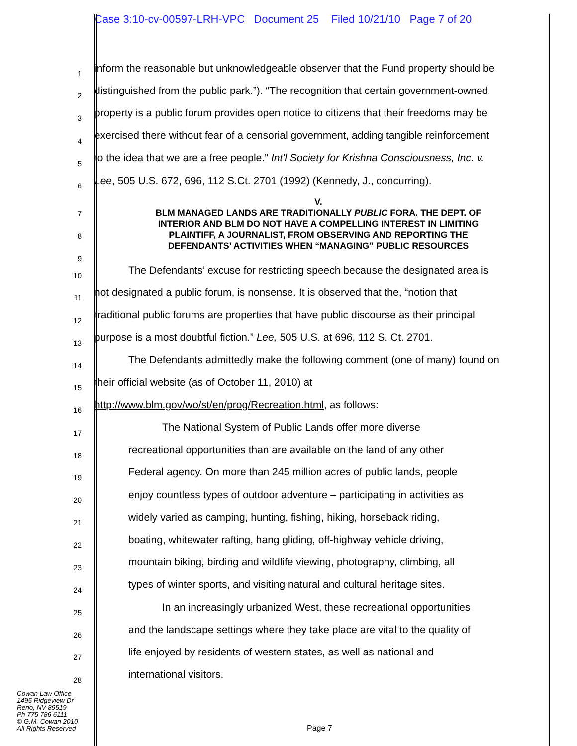Case 3:10-cv-00597-LRH-VPC Document 25 Filed 10/21/10 Page 7 of 20
1
inform the reasonable but unknowledgeable observer that the Fund property should be
2
distinguished from the public park.”). “The recognition that certain government-owned
3
property is a public forum provides open notice to citizens that their freedoms may be
4
exercised there without fear of a censorial government, adding tangible reinforcement
5
to the idea that we are a free people.” Int'l Society for Krishna Consciousness, Inc. v.
6
Lee, 505 U.S. 672, 696, 112 S.Ct. 2701 (1992) (Kennedy, J., concurring).
7
8
9
V.
BLM MANAGED LANDS ARE TRADITIONALLY PUBLIC FORA. THE DEPT. OF
INTERIOR AND BLM DO NOT HAVE A COMPELLING INTEREST IN LIMITING
PLAINTIFF, A JOURNALIST, FROM OBSERVING AND REPORTING THE
DEFENDANTS’ ACTIVITIES WHEN “MANAGING” PUBLIC RESOURCES
10
The Defendants’ excuse for restricting speech because the designated area is
11
not designated a public forum, is nonsense. It is observed that the, “notion that
12
traditional public forums are properties that have public discourse as their principal
13
purpose is a most doubtful fiction.” Lee, 505 U.S. at 696, 112 S. Ct. 2701.
14
The Defendants admittedly make the following comment (one of many) found on
15
their official website (as of October 11, 2010) at
16
http://www.blm.gov/wo/st/en/prog/Recreation.html, as follows:
17
The National System of Public Lands offer more diverse
18
recreational opportunities than are available on the land of any other
19
Federal agency. On more than 245 million acres of public lands, people
20
enjoy countless types of outdoor adventure – participating in activities as
21
widely varied as camping, hunting, fishing, hiking, horseback riding,
22
boating, whitewater rafting, hang gliding, off-highway vehicle driving,
23
mountain biking, birding and wildlife viewing, photography, climbing, all
24
types of winter sports, and visiting natural and cultural heritage sites.
25
In an increasingly urbanized West, these recreational opportunities
26
and the landscape settings where they take place are vital to the quality of
27
life enjoyed by residents of western states, as well as national and
28
international visitors.
Cowan Law Office
1495 Ridgeview Dr
Reno, NV 89519
Ph 775 786 6111
© G.M. Cowan 2010
All Rights Reserved
Page 7